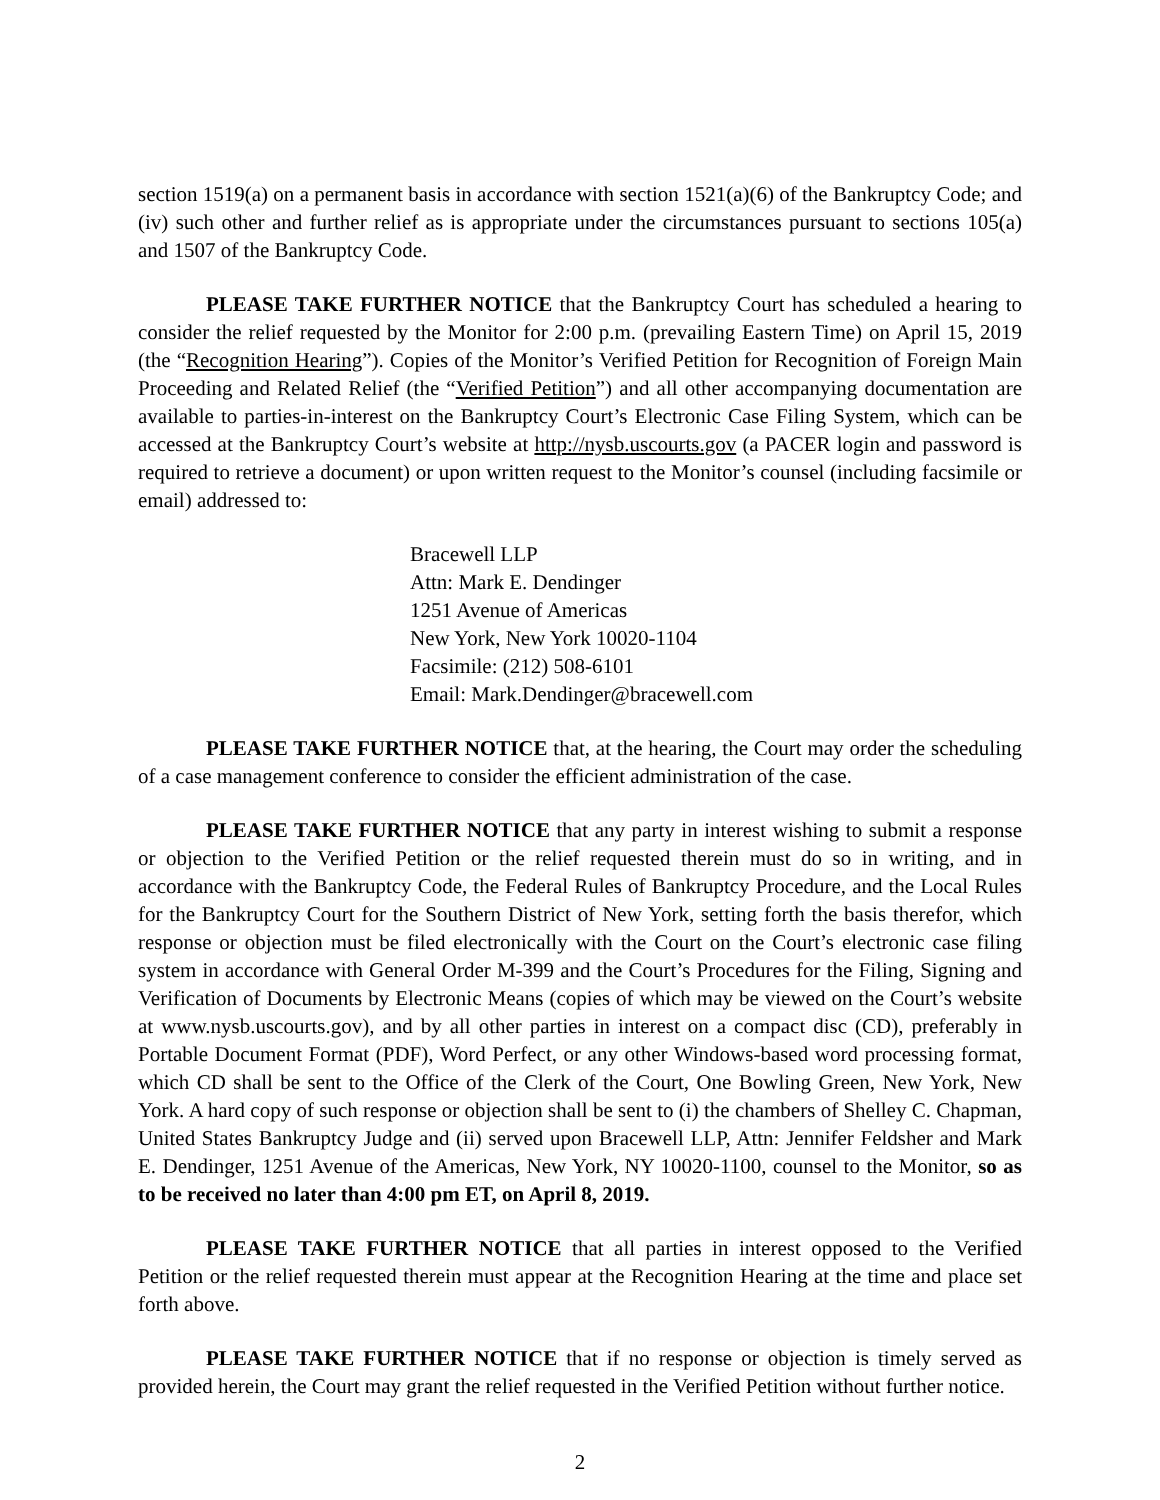section 1519(a) on a permanent basis in accordance with section 1521(a)(6) of the Bankruptcy Code; and (iv) such other and further relief as is appropriate under the circumstances pursuant to sections 105(a) and 1507 of the Bankruptcy Code.
PLEASE TAKE FURTHER NOTICE that the Bankruptcy Court has scheduled a hearing to consider the relief requested by the Monitor for 2:00 p.m. (prevailing Eastern Time) on April 15, 2019 (the “Recognition Hearing”). Copies of the Monitor’s Verified Petition for Recognition of Foreign Main Proceeding and Related Relief (the “Verified Petition”) and all other accompanying documentation are available to parties-in-interest on the Bankruptcy Court’s Electronic Case Filing System, which can be accessed at the Bankruptcy Court’s website at http://nysb.uscourts.gov (a PACER login and password is required to retrieve a document) or upon written request to the Monitor’s counsel (including facsimile or email) addressed to:
Bracewell LLP
Attn: Mark E. Dendinger
1251 Avenue of Americas
New York, New York 10020-1104
Facsimile: (212) 508-6101
Email: Mark.Dendinger@bracewell.com
PLEASE TAKE FURTHER NOTICE that, at the hearing, the Court may order the scheduling of a case management conference to consider the efficient administration of the case.
PLEASE TAKE FURTHER NOTICE that any party in interest wishing to submit a response or objection to the Verified Petition or the relief requested therein must do so in writing, and in accordance with the Bankruptcy Code, the Federal Rules of Bankruptcy Procedure, and the Local Rules for the Bankruptcy Court for the Southern District of New York, setting forth the basis therefor, which response or objection must be filed electronically with the Court on the Court’s electronic case filing system in accordance with General Order M-399 and the Court’s Procedures for the Filing, Signing and Verification of Documents by Electronic Means (copies of which may be viewed on the Court’s website at www.nysb.uscourts.gov), and by all other parties in interest on a compact disc (CD), preferably in Portable Document Format (PDF), Word Perfect, or any other Windows-based word processing format, which CD shall be sent to the Office of the Clerk of the Court, One Bowling Green, New York, New York. A hard copy of such response or objection shall be sent to (i) the chambers of Shelley C. Chapman, United States Bankruptcy Judge and (ii) served upon Bracewell LLP, Attn: Jennifer Feldsher and Mark E. Dendinger, 1251 Avenue of the Americas, New York, NY 10020-1100, counsel to the Monitor, so as to be received no later than 4:00 pm ET, on April 8, 2019.
PLEASE TAKE FURTHER NOTICE that all parties in interest opposed to the Verified Petition or the relief requested therein must appear at the Recognition Hearing at the time and place set forth above.
PLEASE TAKE FURTHER NOTICE that if no response or objection is timely served as provided herein, the Court may grant the relief requested in the Verified Petition without further notice.
2